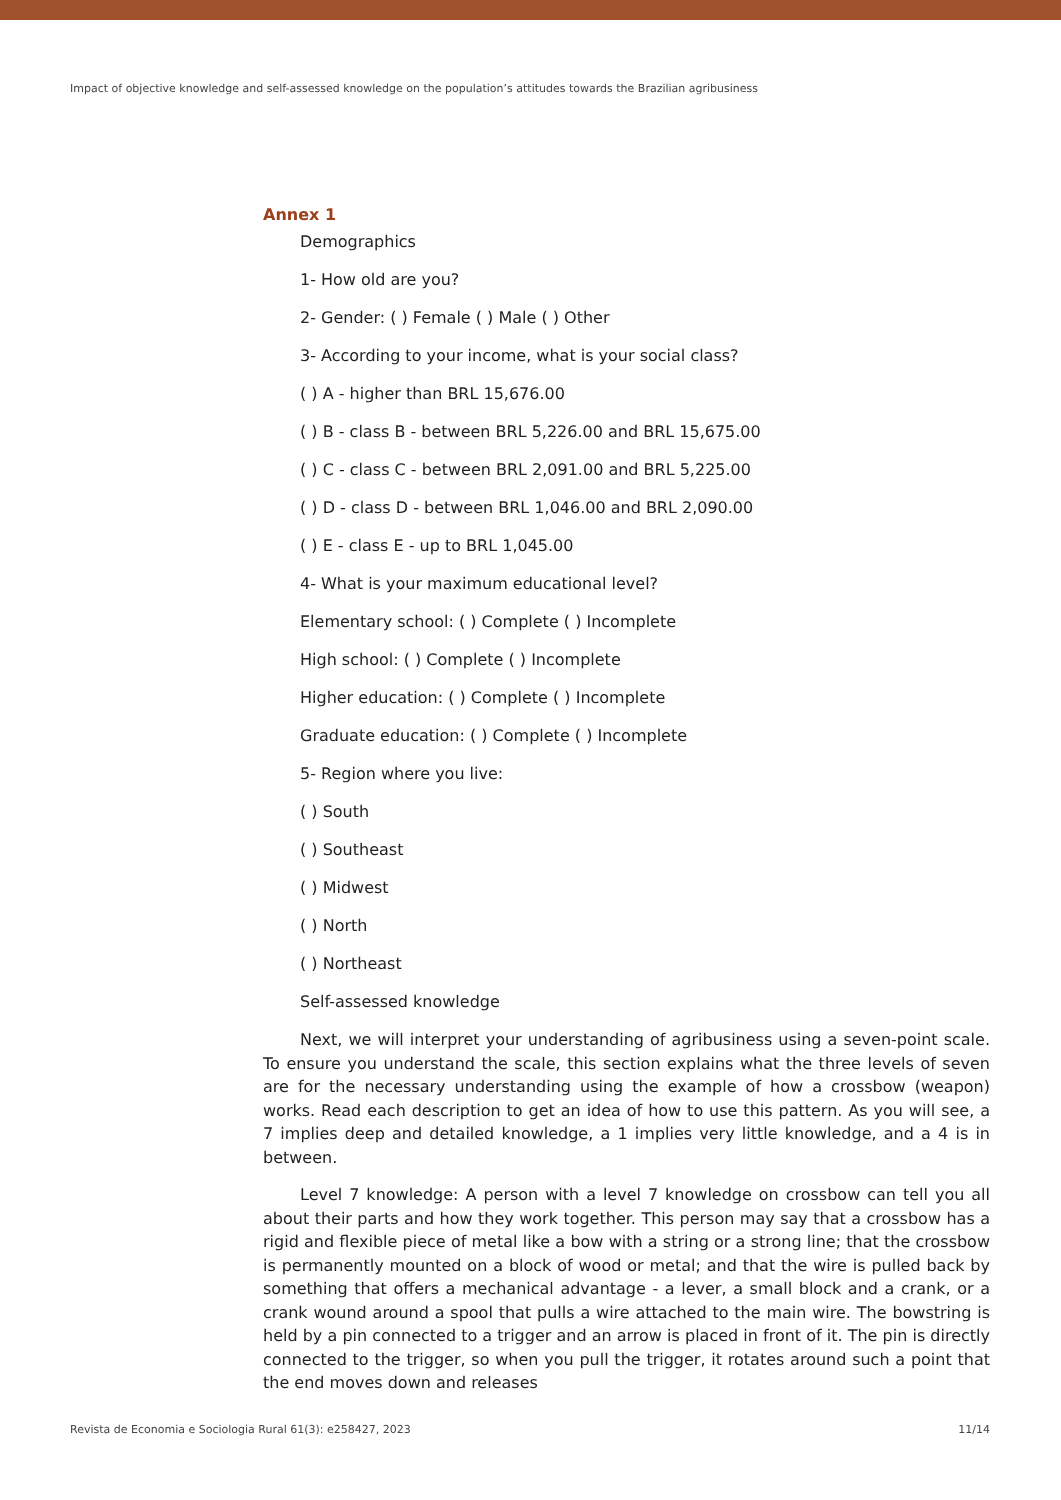Impact of objective knowledge and self-assessed knowledge on the population’s attitudes towards the Brazilian agribusiness
Annex 1
Demographics
1- How old are you?
2- Gender: ( ) Female ( ) Male ( ) Other
3- According to your income, what is your social class?
( ) A - higher than BRL 15,676.00
( ) B - class B - between BRL 5,226.00 and BRL 15,675.00
( ) C - class C - between BRL 2,091.00 and BRL 5,225.00
( ) D - class D - between BRL 1,046.00 and BRL 2,090.00
( ) E - class E - up to BRL 1,045.00
4- What is your maximum educational level?
Elementary school: ( ) Complete ( ) Incomplete
High school: ( ) Complete ( ) Incomplete
Higher education: ( ) Complete ( ) Incomplete
Graduate education: ( ) Complete ( ) Incomplete
5- Region where you live:
( ) South
( ) Southeast
( ) Midwest
( ) North
( ) Northeast
Self-assessed knowledge
Next, we will interpret your understanding of agribusiness using a seven-point scale. To ensure you understand the scale, this section explains what the three levels of seven are for the necessary understanding using the example of how a crossbow (weapon) works. Read each description to get an idea of how to use this pattern. As you will see, a 7 implies deep and detailed knowledge, a 1 implies very little knowledge, and a 4 is in between.
Level 7 knowledge: A person with a level 7 knowledge on crossbow can tell you all about their parts and how they work together. This person may say that a crossbow has a rigid and flexible piece of metal like a bow with a string or a strong line; that the crossbow is permanently mounted on a block of wood or metal; and that the wire is pulled back by something that offers a mechanical advantage - a lever, a small block and a crank, or a crank wound around a spool that pulls a wire attached to the main wire. The bowstring is held by a pin connected to a trigger and an arrow is placed in front of it. The pin is directly connected to the trigger, so when you pull the trigger, it rotates around such a point that the end moves down and releases
Revista de Economia e Sociologia Rural 61(3): e258427, 2023 11/14